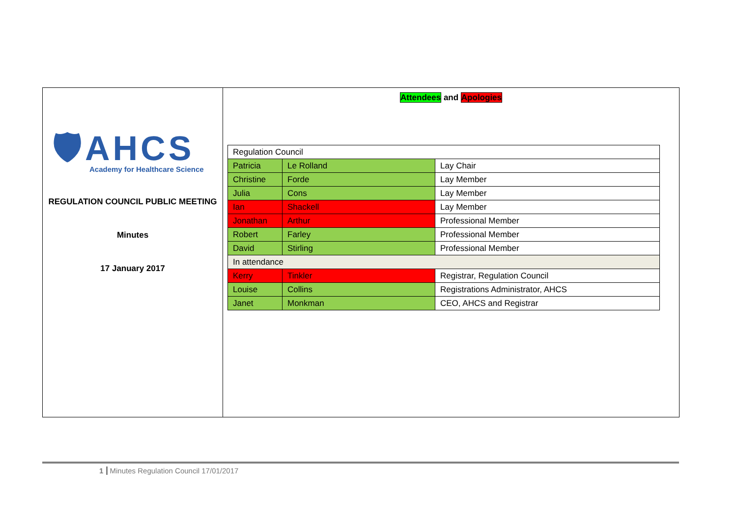🛡AHCS
Academy for Healthcare Science
REGULATION COUNCIL PUBLIC MEETING
Minutes
17 January 2017
Attendees and Apologies
| Regulation Council | | |
| Patricia | Le Rolland | Lay Chair |
| Christine | Forde | Lay Member |
| Julia | Cons | Lay Member |
| Ian | Shackell | Lay Member |
| Jonathan | Arthur | Professional Member |
| Robert | Farley | Professional Member |
| David | Stirling | Professional Member |
| In attendance | | |
| Kerry | Tinkler | Registrar, Regulation Council |
| Louise | Collins | Registrations Administrator, AHCS |
| Janet | Monkman | CEO, AHCS and Registrar |
1 Minutes Regulation Council 17/01/2017